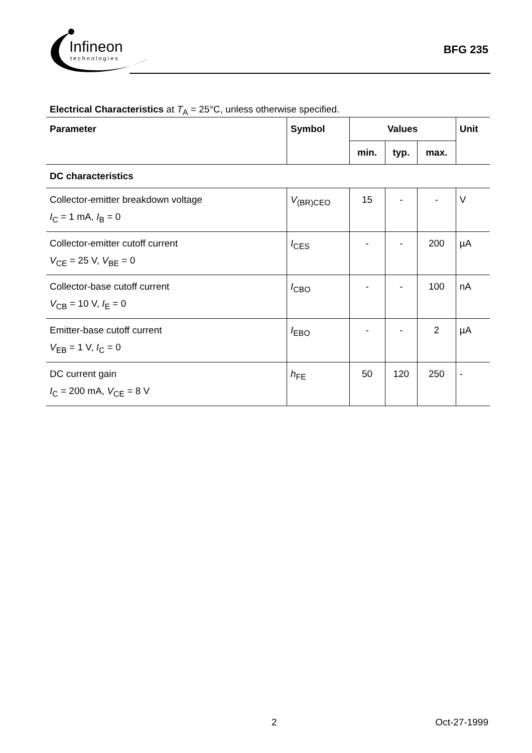Infineon
technologies
BFG 235
Electrical Characteristics at T<sub>A</sub> = 25°C, unless otherwise specified.
| Parameter | Symbol | Values | | | Unit |
| --- | --- | --- | --- | --- | --- |
| | | min. | typ. | max. | |
| DC characteristics | | | | | |
| Collector-emitter breakdown voltage I<sub>C</sub> = 1 mA, I<sub>B</sub> = 0 | V<sub>(BR)CEO</sub> | 15 | - | - | V |
| Collector-emitter cutoff current V<sub>CE</sub> = 25 V, V<sub>BE</sub> = 0 | I<sub>CES</sub> | - | - | 200 | µA |
| Collector-base cutoff current V<sub>CB</sub> = 10 V, I<sub>E</sub> = 0 | I<sub>CBO</sub> | - | - | 100 | nA |
| Emitter-base cutoff current V<sub>EB</sub> = 1 V, I<sub>C</sub> = 0 | I<sub>EBO</sub> | - | - | 2 | µA |
| DC current gain I<sub>C</sub> = 200 mA, V<sub>CE</sub> = 8 V | h<sub>FE</sub> | 50 | 120 | 250 | - |
2 Oct-27-1999